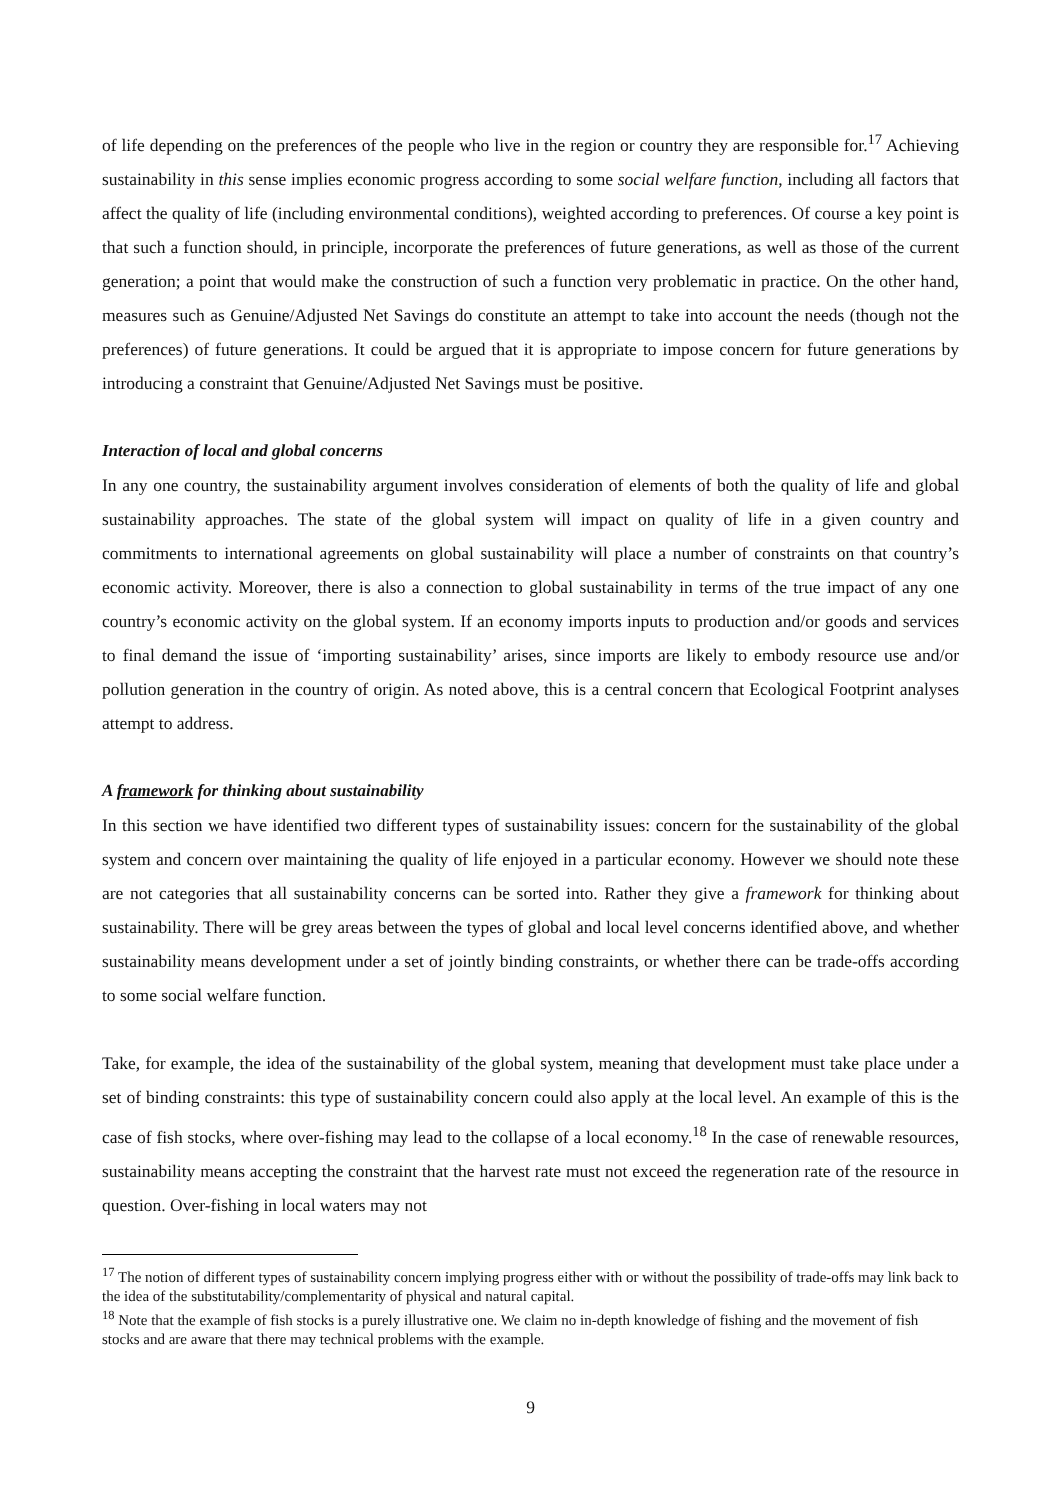of life depending on the preferences of the people who live in the region or country they are responsible for.<sup>17</sup> Achieving sustainability in this sense implies economic progress according to some social welfare function, including all factors that affect the quality of life (including environmental conditions), weighted according to preferences. Of course a key point is that such a function should, in principle, incorporate the preferences of future generations, as well as those of the current generation; a point that would make the construction of such a function very problematic in practice. On the other hand, measures such as Genuine/Adjusted Net Savings do constitute an attempt to take into account the needs (though not the preferences) of future generations. It could be argued that it is appropriate to impose concern for future generations by introducing a constraint that Genuine/Adjusted Net Savings must be positive.
Interaction of local and global concerns
In any one country, the sustainability argument involves consideration of elements of both the quality of life and global sustainability approaches. The state of the global system will impact on quality of life in a given country and commitments to international agreements on global sustainability will place a number of constraints on that country’s economic activity. Moreover, there is also a connection to global sustainability in terms of the true impact of any one country’s economic activity on the global system. If an economy imports inputs to production and/or goods and services to final demand the issue of ‘importing sustainability’ arises, since imports are likely to embody resource use and/or pollution generation in the country of origin. As noted above, this is a central concern that Ecological Footprint analyses attempt to address.
A framework for thinking about sustainability
In this section we have identified two different types of sustainability issues: concern for the sustainability of the global system and concern over maintaining the quality of life enjoyed in a particular economy. However we should note these are not categories that all sustainability concerns can be sorted into. Rather they give a framework for thinking about sustainability. There will be grey areas between the types of global and local level concerns identified above, and whether sustainability means development under a set of jointly binding constraints, or whether there can be trade-offs according to some social welfare function.
Take, for example, the idea of the sustainability of the global system, meaning that development must take place under a set of binding constraints: this type of sustainability concern could also apply at the local level. An example of this is the case of fish stocks, where over-fishing may lead to the collapse of a local economy.<sup>18</sup> In the case of renewable resources, sustainability means accepting the constraint that the harvest rate must not exceed the regeneration rate of the resource in question. Over-fishing in local waters may not
<sup>17</sup> The notion of different types of sustainability concern implying progress either with or without the possibility of trade-offs may link back to the idea of the substitutability/complementarity of physical and natural capital.
<sup>18</sup> Note that the example of fish stocks is a purely illustrative one. We claim no in-depth knowledge of fishing and the movement of fish stocks and are aware that there may technical problems with the example.
9